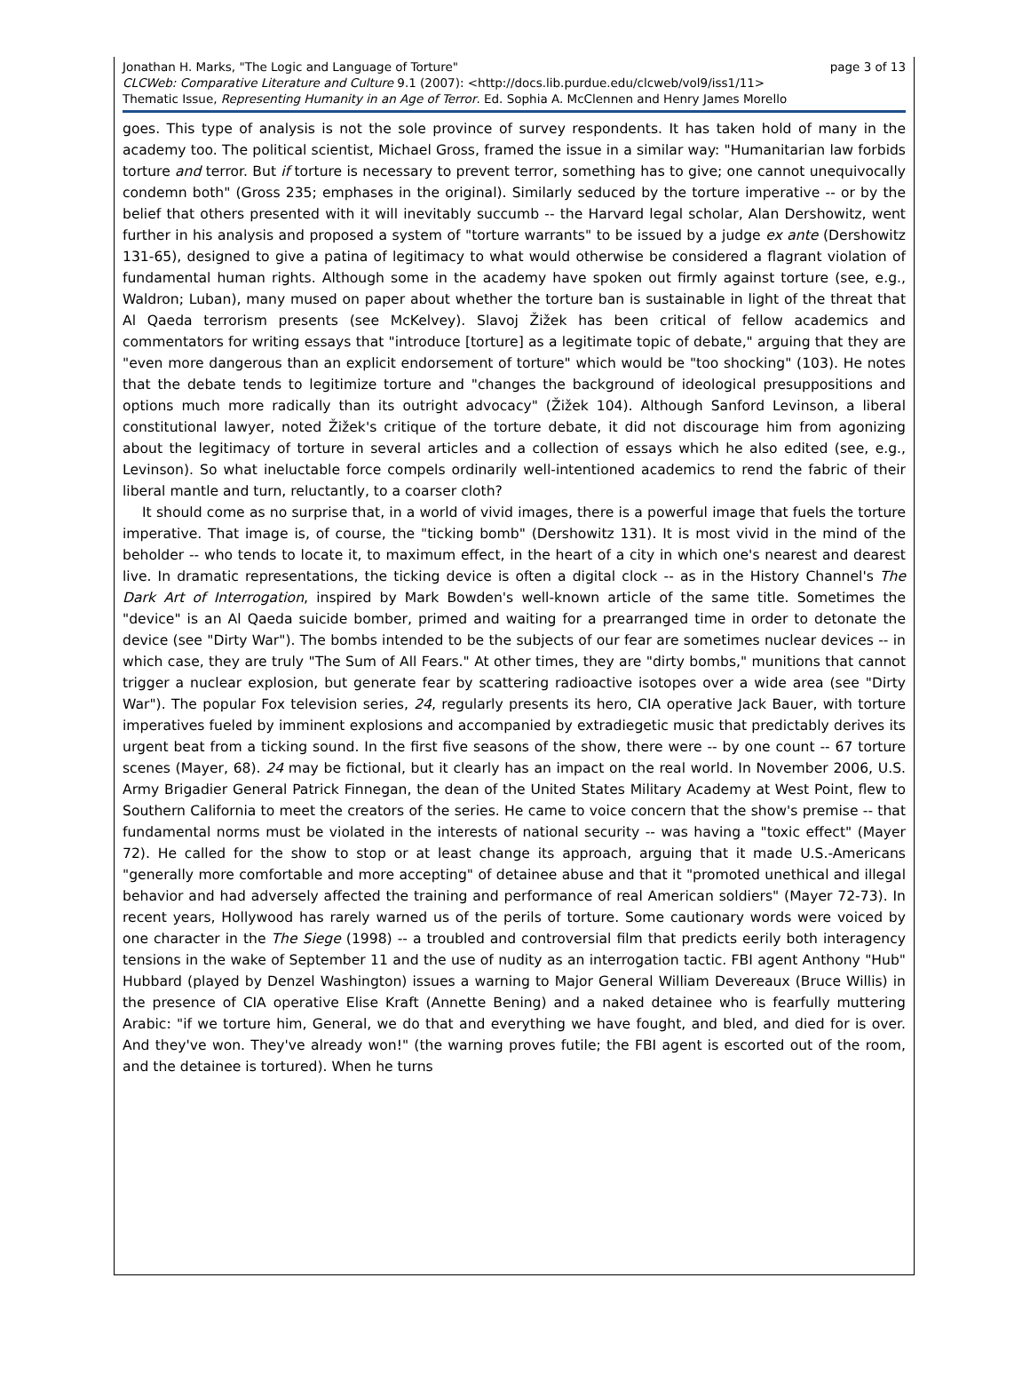Jonathan H. Marks, "The Logic and Language of Torture" page 3 of 13
CLCWeb: Comparative Literature and Culture 9.1 (2007): <http://docs.lib.purdue.edu/clcweb/vol9/iss1/11>
Thematic Issue, Representing Humanity in an Age of Terror. Ed. Sophia A. McClennen and Henry James Morello
goes. This type of analysis is not the sole province of survey respondents. It has taken hold of many in the academy too. The political scientist, Michael Gross, framed the issue in a similar way: "Humanitarian law forbids torture and terror. But if torture is necessary to prevent terror, something has to give; one cannot unequivocally condemn both" (Gross 235; emphases in the original). Similarly seduced by the torture imperative -- or by the belief that others presented with it will inevitably succumb -- the Harvard legal scholar, Alan Dershowitz, went further in his analysis and proposed a system of "torture warrants" to be issued by a judge ex ante (Dershowitz 131-65), designed to give a patina of legitimacy to what would otherwise be considered a flagrant violation of fundamental human rights. Although some in the academy have spoken out firmly against torture (see, e.g., Waldron; Luban), many mused on paper about whether the torture ban is sustainable in light of the threat that Al Qaeda terrorism presents (see McKelvey). Slavoj Žižek has been critical of fellow academics and commentators for writing essays that "introduce [torture] as a legitimate topic of debate," arguing that they are "even more dangerous than an explicit endorsement of torture" which would be "too shocking" (103). He notes that the debate tends to legitimize torture and "changes the background of ideological presuppositions and options much more radically than its outright advocacy" (Žižek 104). Although Sanford Levinson, a liberal constitutional lawyer, noted Žižek's critique of the torture debate, it did not discourage him from agonizing about the legitimacy of torture in several articles and a collection of essays which he also edited (see, e.g., Levinson). So what ineluctable force compels ordinarily well-intentioned academics to rend the fabric of their liberal mantle and turn, reluctantly, to a coarser cloth?
It should come as no surprise that, in a world of vivid images, there is a powerful image that fuels the torture imperative. That image is, of course, the "ticking bomb" (Dershowitz 131). It is most vivid in the mind of the beholder -- who tends to locate it, to maximum effect, in the heart of a city in which one's nearest and dearest live. In dramatic representations, the ticking device is often a digital clock -- as in the History Channel's The Dark Art of Interrogation, inspired by Mark Bowden's well-known article of the same title. Sometimes the "device" is an Al Qaeda suicide bomber, primed and waiting for a prearranged time in order to detonate the device (see "Dirty War"). The bombs intended to be the subjects of our fear are sometimes nuclear devices -- in which case, they are truly "The Sum of All Fears." At other times, they are "dirty bombs," munitions that cannot trigger a nuclear explosion, but generate fear by scattering radioactive isotopes over a wide area (see "Dirty War"). The popular Fox television series, 24, regularly presents its hero, CIA operative Jack Bauer, with torture imperatives fueled by imminent explosions and accompanied by extradiegetic music that predictably derives its urgent beat from a ticking sound. In the first five seasons of the show, there were -- by one count -- 67 torture scenes (Mayer, 68). 24 may be fictional, but it clearly has an impact on the real world. In November 2006, U.S. Army Brigadier General Patrick Finnegan, the dean of the United States Military Academy at West Point, flew to Southern California to meet the creators of the series. He came to voice concern that the show's premise -- that fundamental norms must be violated in the interests of national security -- was having a "toxic effect" (Mayer 72). He called for the show to stop or at least change its approach, arguing that it made U.S.-Americans "generally more comfortable and more accepting" of detainee abuse and that it "promoted unethical and illegal behavior and had adversely affected the training and performance of real American soldiers" (Mayer 72-73). In recent years, Hollywood has rarely warned us of the perils of torture. Some cautionary words were voiced by one character in the The Siege (1998) -- a troubled and controversial film that predicts eerily both interagency tensions in the wake of September 11 and the use of nudity as an interrogation tactic. FBI agent Anthony "Hub" Hubbard (played by Denzel Washington) issues a warning to Major General William Devereaux (Bruce Willis) in the presence of CIA operative Elise Kraft (Annette Bening) and a naked detainee who is fearfully muttering Arabic: "if we torture him, General, we do that and everything we have fought, and bled, and died for is over. And they've won. They've already won!" (the warning proves futile; the FBI agent is escorted out of the room, and the detainee is tortured). When he turns